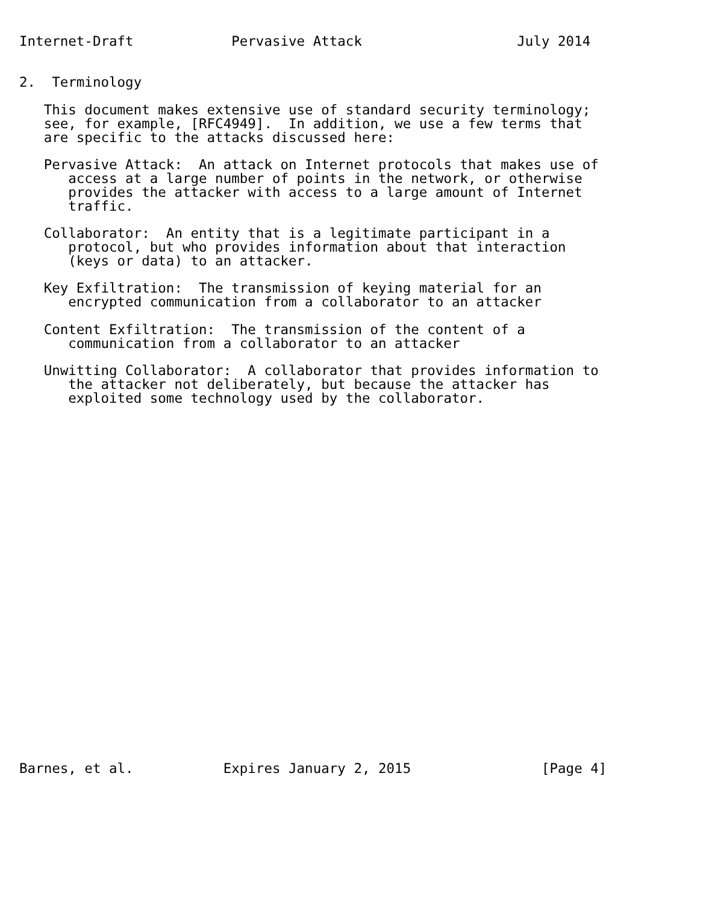Internet-Draft            Pervasive Attack                   July 2014


2.  Terminology

   This document makes extensive use of standard security terminology;
   see, for example, [RFC4949].  In addition, we use a few terms that
   are specific to the attacks discussed here:

   Pervasive Attack:  An attack on Internet protocols that makes use of
      access at a large number of points in the network, or otherwise
      provides the attacker with access to a large amount of Internet
      traffic.

   Collaborator:  An entity that is a legitimate participant in a
      protocol, but who provides information about that interaction
      (keys or data) to an attacker.

   Key Exfiltration:  The transmission of keying material for an
      encrypted communication from a collaborator to an attacker

   Content Exfiltration:  The transmission of the content of a
      communication from a collaborator to an attacker

   Unwitting Collaborator:  A collaborator that provides information to
      the attacker not deliberately, but because the attacker has
      exploited some technology used by the collaborator.


























Barnes, et al.           Expires January 2, 2015                [Page 4]